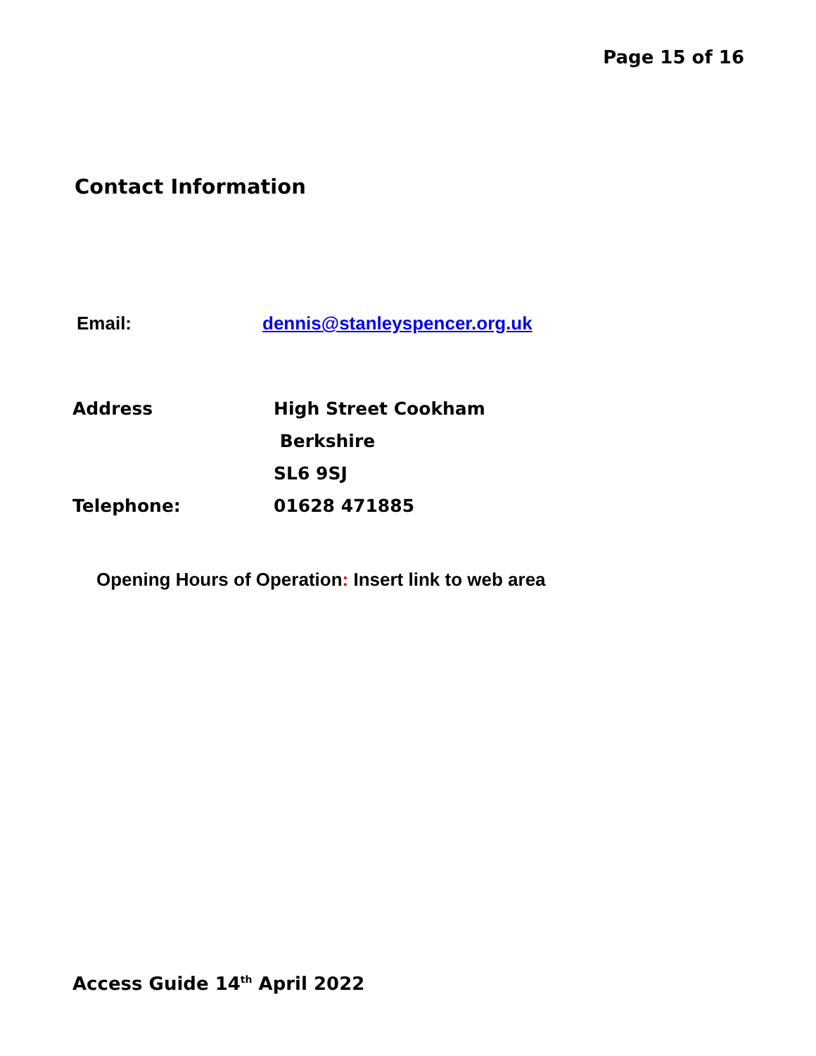Page 15 of 16
Contact Information
Email: dennis@stanleyspencer.org.uk
Address High Street Cookham
Berkshire
SL6 9SJ
Telephone: 01628 471885
Opening Hours of Operation: Insert link to web area
Access Guide 14<sup>th</sup> April 2022